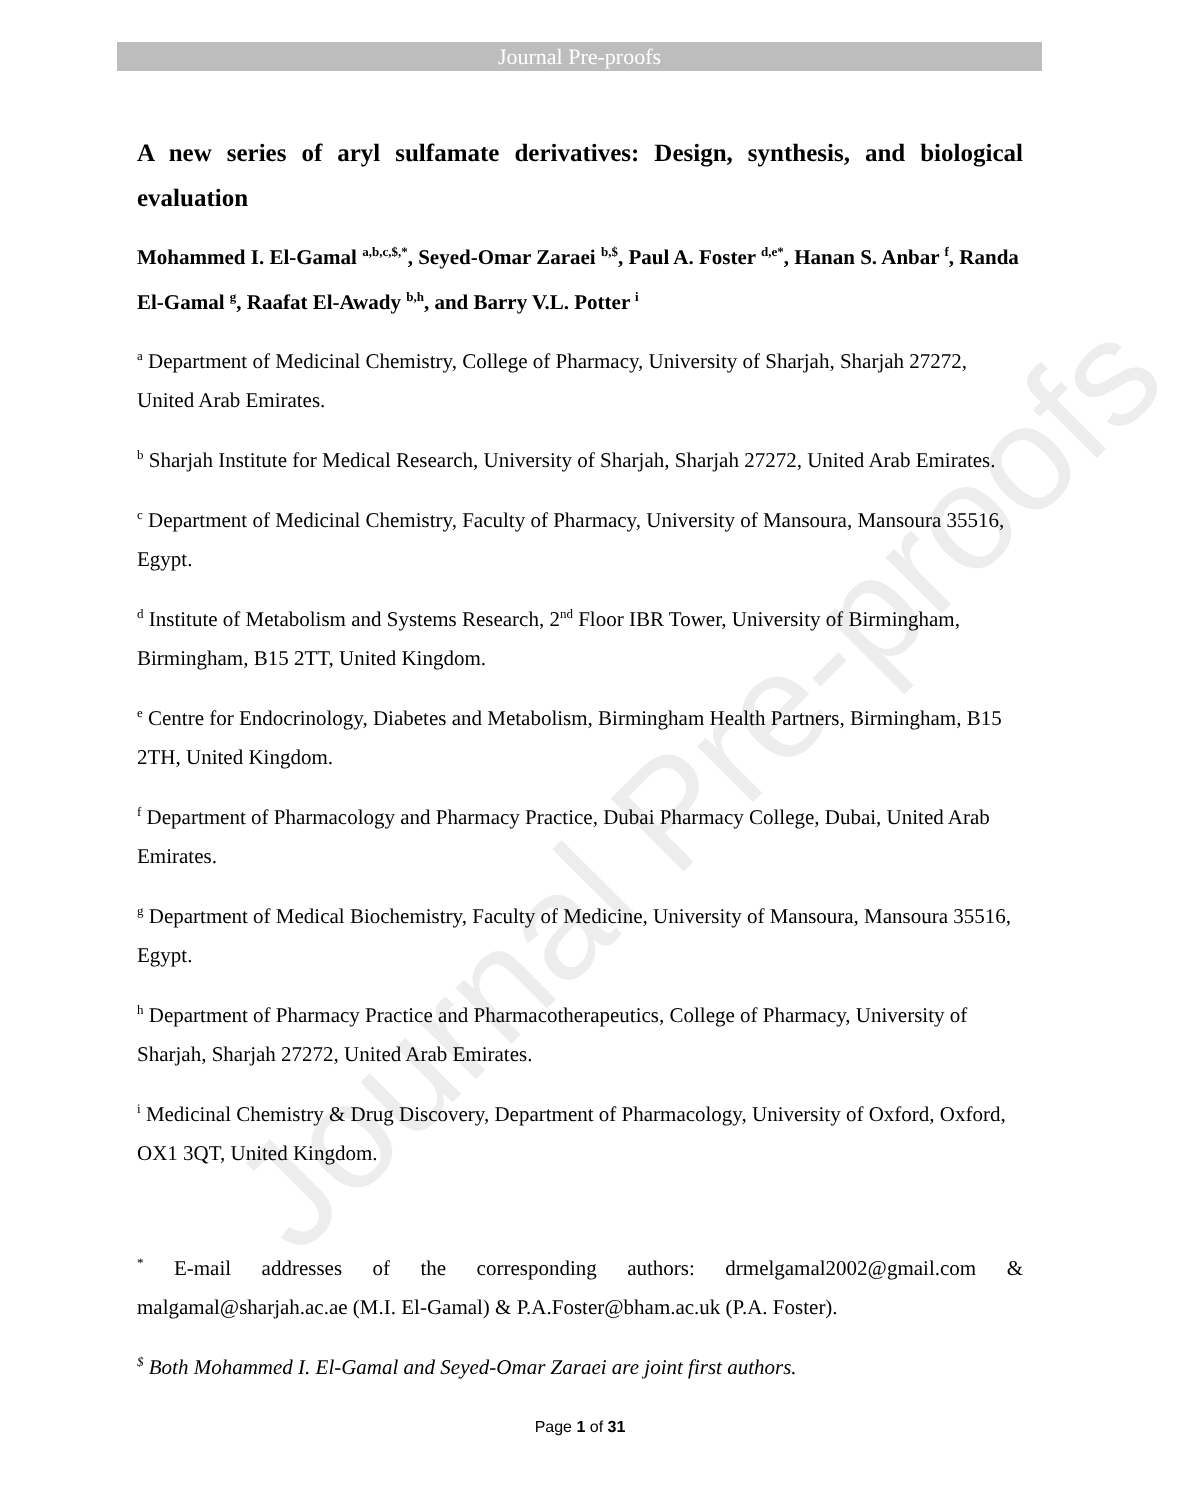Journal Pre-proofs
Journal Pre-proofs
A new series of aryl sulfamate derivatives: Design, synthesis, and biological evaluation
Mohammed I. El-Gamal <sup>a,b,c,$,*</sup>, Seyed-Omar Zaraei <sup>b,$</sup>, Paul A. Foster <sup>d,e*</sup>, Hanan S. Anbar <sup>f</sup>, Randa El-Gamal <sup>g</sup>, Raafat El-Awady <sup>b,h</sup>, and Barry V.L. Potter <sup>i</sup>
<sup>a</sup> Department of Medicinal Chemistry, College of Pharmacy, University of Sharjah, Sharjah 27272, United Arab Emirates.
<sup>b</sup> Sharjah Institute for Medical Research, University of Sharjah, Sharjah 27272, United Arab Emirates.
<sup>c</sup> Department of Medicinal Chemistry, Faculty of Pharmacy, University of Mansoura, Mansoura 35516, Egypt.
<sup>d</sup> Institute of Metabolism and Systems Research, 2<sup>nd</sup> Floor IBR Tower, University of Birmingham, Birmingham, B15 2TT, United Kingdom.
<sup>e</sup> Centre for Endocrinology, Diabetes and Metabolism, Birmingham Health Partners, Birmingham, B15 2TH, United Kingdom.
<sup>f</sup> Department of Pharmacology and Pharmacy Practice, Dubai Pharmacy College, Dubai, United Arab Emirates.
<sup>g</sup> Department of Medical Biochemistry, Faculty of Medicine, University of Mansoura, Mansoura 35516, Egypt.
<sup>h</sup> Department of Pharmacy Practice and Pharmacotherapeutics, College of Pharmacy, University of Sharjah, Sharjah 27272, United Arab Emirates.
<sup>i</sup> Medicinal Chemistry & Drug Discovery, Department of Pharmacology, University of Oxford, Oxford, OX1 3QT, United Kingdom.
<sup>*</sup> E-mail addresses of the corresponding authors: drmelgamal2002@gmail.com & malgamal@sharjah.ac.ae (M.I. El-Gamal) & P.A.Foster@bham.ac.uk (P.A. Foster).
<sup>$</sup> Both Mohammed I. El-Gamal and Seyed-Omar Zaraei are joint first authors.
Page 1 of 31